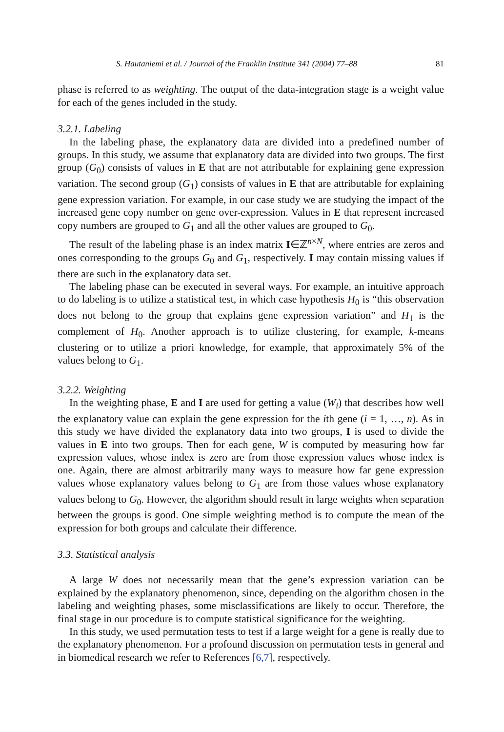S. Hautaniemi et al. / Journal of the Franklin Institute 341 (2004) 77–88 81
phase is referred to as weighting. The output of the data-integration stage is a weight value for each of the genes included in the study.
3.2.1. Labeling
In the labeling phase, the explanatory data are divided into a predefined number of groups. In this study, we assume that explanatory data are divided into two groups. The first group (G<sub>0</sub>) consists of values in E that are not attributable for explaining gene expression variation. The second group (G<sub>1</sub>) consists of values in E that are attributable for explaining gene expression variation. For example, in our case study we are studying the impact of the increased gene copy number on gene over-expression. Values in E that represent increased copy numbers are grouped to G<sub>1</sub> and all the other values are grouped to G<sub>0</sub>.
The result of the labeling phase is an index matrix I∈ℤ<sup>n×N</sup>, where entries are zeros and ones corresponding to the groups G<sub>0</sub> and G<sub>1</sub>, respectively. I may contain missing values if there are such in the explanatory data set.
The labeling phase can be executed in several ways. For example, an intuitive approach to do labeling is to utilize a statistical test, in which case hypothesis H<sub>0</sub> is “this observation does not belong to the group that explains gene expression variation” and H<sub>1</sub> is the complement of H<sub>0</sub>. Another approach is to utilize clustering, for example, k-means clustering or to utilize a priori knowledge, for example, that approximately 5% of the values belong to G<sub>1</sub>.
3.2.2. Weighting
In the weighting phase, E and I are used for getting a value (W<sub>i</sub>) that describes how well the explanatory value can explain the gene expression for the ith gene (i = 1, …, n). As in this study we have divided the explanatory data into two groups, I is used to divide the values in E into two groups. Then for each gene, W is computed by measuring how far expression values, whose index is zero are from those expression values whose index is one. Again, there are almost arbitrarily many ways to measure how far gene expression values whose explanatory values belong to G<sub>1</sub> are from those values whose explanatory values belong to G<sub>0</sub>. However, the algorithm should result in large weights when separation between the groups is good. One simple weighting method is to compute the mean of the expression for both groups and calculate their difference.
3.3. Statistical analysis
A large W does not necessarily mean that the gene’s expression variation can be explained by the explanatory phenomenon, since, depending on the algorithm chosen in the labeling and weighting phases, some misclassifications are likely to occur. Therefore, the final stage in our procedure is to compute statistical significance for the weighting.
In this study, we used permutation tests to test if a large weight for a gene is really due to the explanatory phenomenon. For a profound discussion on permutation tests in general and in biomedical research we refer to References [6,7], respectively.